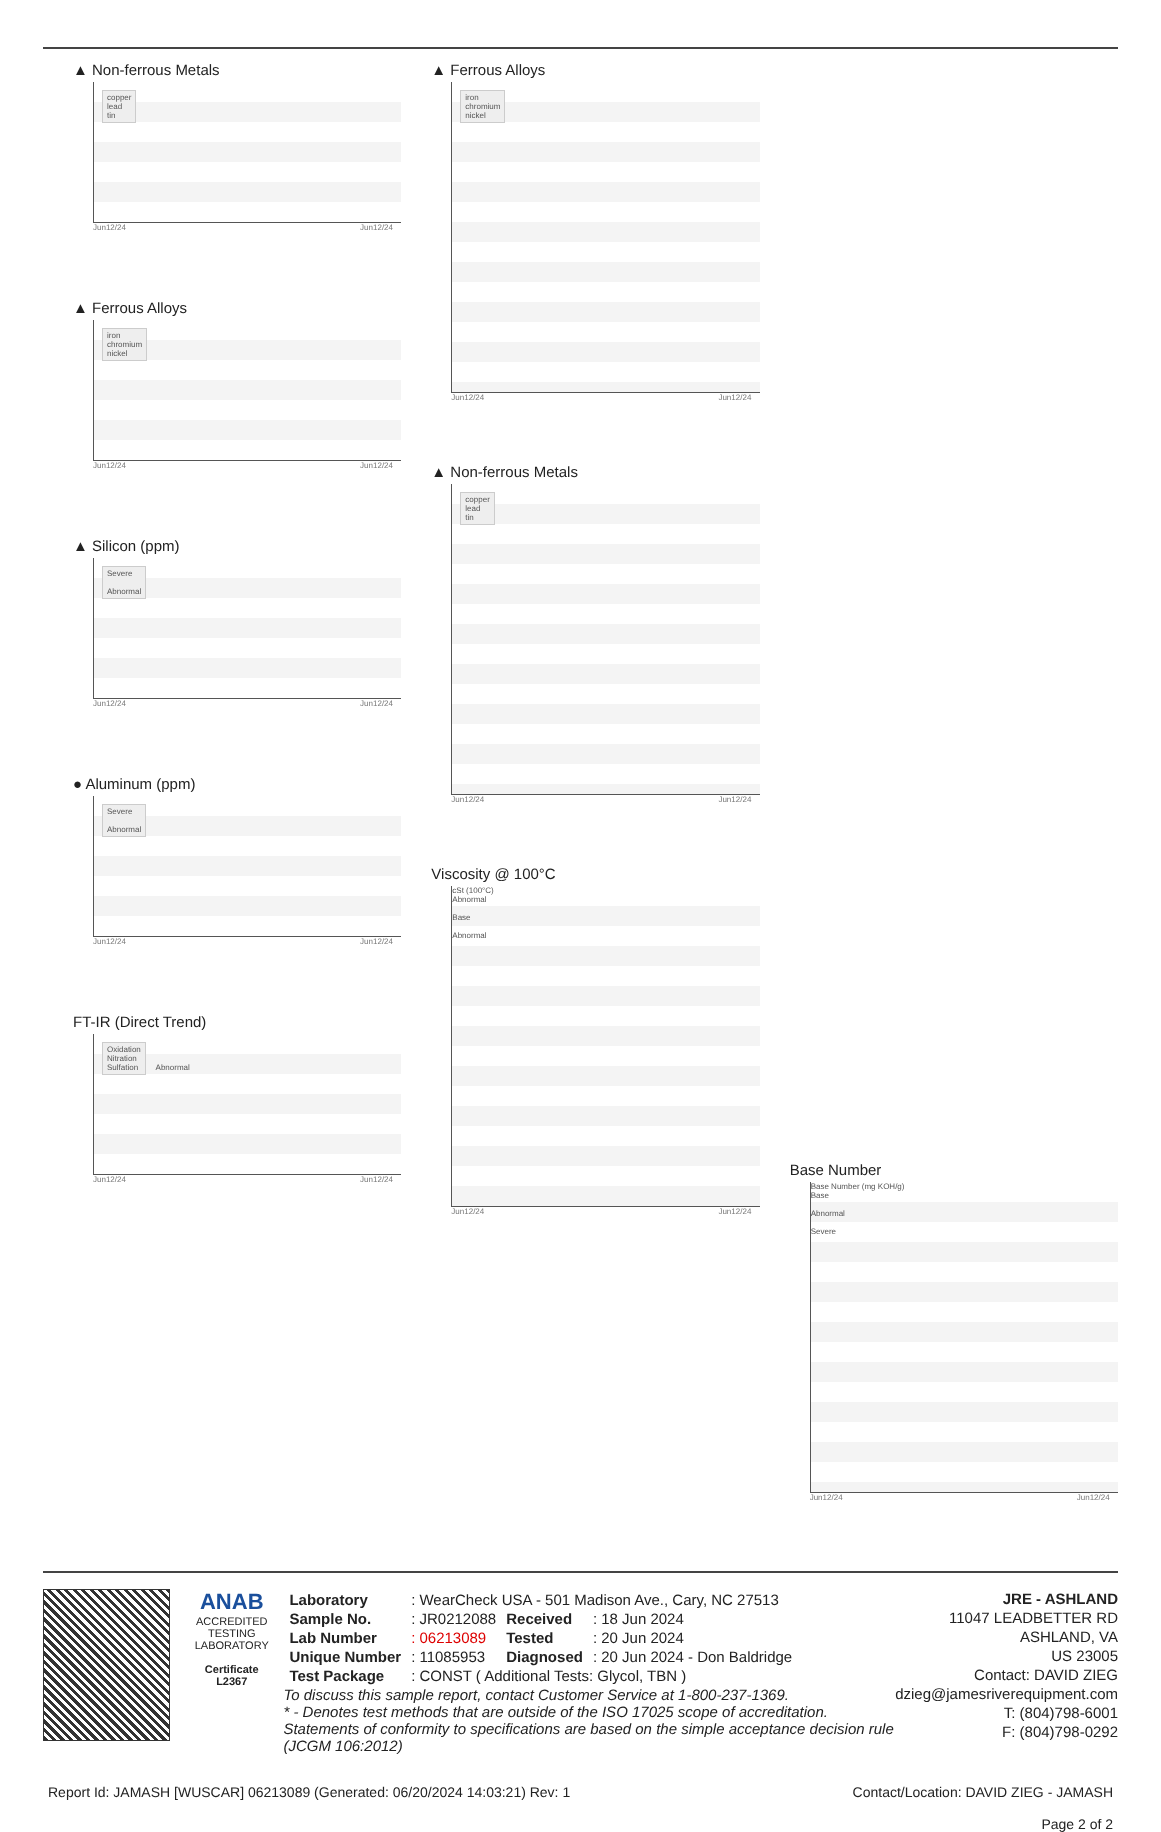▲ Non-ferrous Metals
copper
lead
tin
Jun12/24 Jun12/24
▲ Ferrous Alloys
iron
chromium
nickel
Jun12/24 Jun12/24
▲ Silicon (ppm)
Severe
Abnormal
Jun12/24 Jun12/24
● Aluminum (ppm)
Severe
Abnormal
Jun12/24 Jun12/24
FT-IR (Direct Trend)
Oxidation
Nitration
Sulfation Abnormal
Jun12/24 Jun12/24
▲ Ferrous Alloys
iron
chromium
nickel
Jun12/24 Jun12/24
▲ Non-ferrous Metals
copper
lead
tin
Jun12/24 Jun12/24
Viscosity @ 100°C
cSt (100°C)
Abnormal
Base
Abnormal
Jun12/24 Jun12/24
Base Number
Base Number (mg KOH/g)
Base
Abnormal
Severe
Jun12/24 Jun12/24
ANAB
ACCREDITED
TESTING LABORATORY
Certificate L2367
| Laboratory | : WearCheck USA - 501 Madison Ave., Cary, NC 27513 | | |
| Sample No. | : JR0212088 | Received | : 18 Jun 2024 |
| Lab Number | : 06213089 | Tested | : 20 Jun 2024 |
| Unique Number | : 11085953 | Diagnosed | : 20 Jun 2024 - Don Baldridge |
| Test Package | : CONST ( Additional Tests: Glycol, TBN ) | | |
To discuss this sample report, contact Customer Service at 1-800-237-1369.
* - Denotes test methods that are outside of the ISO 17025 scope of accreditation.
Statements of conformity to specifications are based on the simple acceptance decision rule (JCGM 106:2012)
JRE - ASHLAND
11047 LEADBETTER RD
ASHLAND, VA
US 23005
Contact: DAVID ZIEG
dzieg@jamesriverequipment.com
T: (804)798-6001
F: (804)798-0292
Report Id: JAMASH [WUSCAR] 06213089 (Generated: 06/20/2024 14:03:21) Rev: 1 Contact/Location: DAVID ZIEG - JAMASH
Page 2 of 2